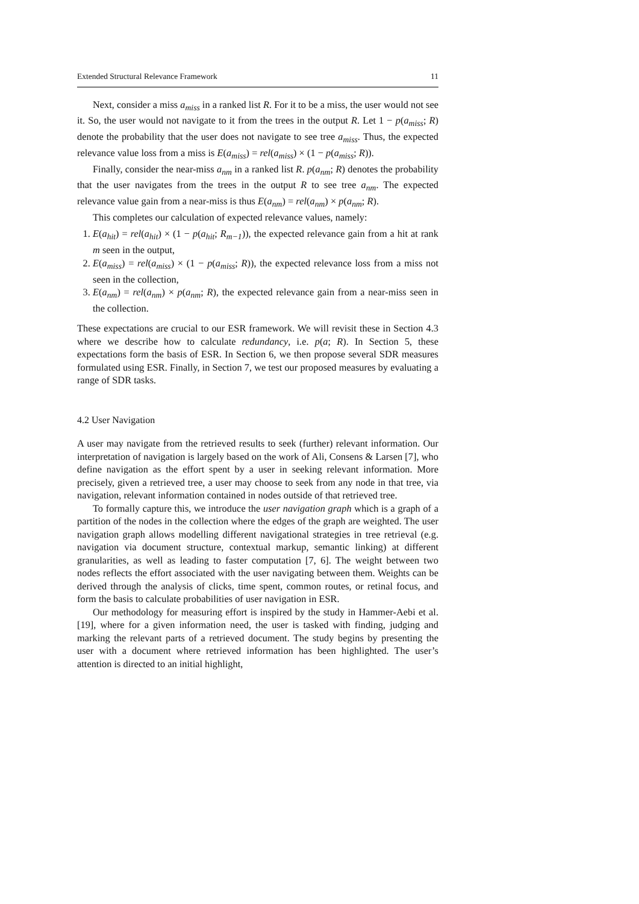Extended Structural Relevance Framework 11
Next, consider a miss a<sub>miss</sub> in a ranked list R. For it to be a miss, the user would not see it. So, the user would not navigate to it from the trees in the output R. Let 1 − p(a<sub>miss</sub>; R) denote the probability that the user does not navigate to see tree a<sub>miss</sub>. Thus, the expected relevance value loss from a miss is E(a<sub>miss</sub>) = rel(a<sub>miss</sub>) × (1 − p(a<sub>miss</sub>; R)).
Finally, consider the near-miss a<sub>nm</sub> in a ranked list R. p(a<sub>nm</sub>; R) denotes the probability that the user navigates from the trees in the output R to see tree a<sub>nm</sub>. The expected relevance value gain from a near-miss is thus E(a<sub>nm</sub>) = rel(a<sub>nm</sub>) × p(a<sub>nm</sub>; R).
This completes our calculation of expected relevance values, namely:
1. E(a<sub>hit</sub>) = rel(a<sub>hit</sub>) × (1 − p(a<sub>hit</sub>; R<sub>m−1</sub>)), the expected relevance gain from a hit at rank m seen in the output,
2. E(a<sub>miss</sub>) = rel(a<sub>miss</sub>) × (1 − p(a<sub>miss</sub>; R)), the expected relevance loss from a miss not seen in the collection,
3. E(a<sub>nm</sub>) = rel(a<sub>nm</sub>) × p(a<sub>nm</sub>; R), the expected relevance gain from a near-miss seen in the collection.
These expectations are crucial to our ESR framework. We will revisit these in Section 4.3 where we describe how to calculate redundancy, i.e. p(a; R). In Section 5, these expectations form the basis of ESR. In Section 6, we then propose several SDR measures formulated using ESR. Finally, in Section 7, we test our proposed measures by evaluating a range of SDR tasks.
4.2 User Navigation
A user may navigate from the retrieved results to seek (further) relevant information. Our interpretation of navigation is largely based on the work of Ali, Consens & Larsen [7], who define navigation as the effort spent by a user in seeking relevant information. More precisely, given a retrieved tree, a user may choose to seek from any node in that tree, via navigation, relevant information contained in nodes outside of that retrieved tree.
To formally capture this, we introduce the user navigation graph which is a graph of a partition of the nodes in the collection where the edges of the graph are weighted. The user navigation graph allows modelling different navigational strategies in tree retrieval (e.g. navigation via document structure, contextual markup, semantic linking) at different granularities, as well as leading to faster computation [7, 6]. The weight between two nodes reflects the effort associated with the user navigating between them. Weights can be derived through the analysis of clicks, time spent, common routes, or retinal focus, and form the basis to calculate probabilities of user navigation in ESR.
Our methodology for measuring effort is inspired by the study in Hammer-Aebi et al. [19], where for a given information need, the user is tasked with finding, judging and marking the relevant parts of a retrieved document. The study begins by presenting the user with a document where retrieved information has been highlighted. The user’s attention is directed to an initial highlight,